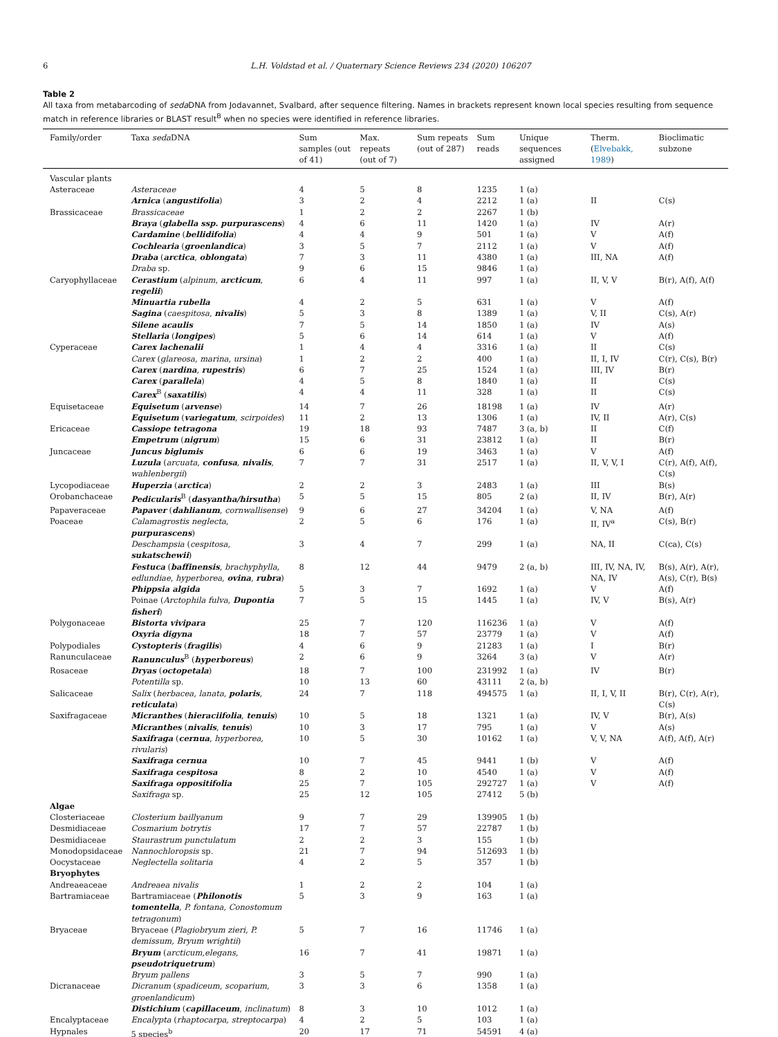6 L.H. Voldstad et al. / Quaternary Science Reviews 234 (2020) 106207
Table 2
All taxa from metabarcoding of seda DNA from Jodavannet, Svalbard, after sequence filtering. Names in brackets represent known local species resulting from sequence match in reference libraries or BLAST result<sup>B</sup> when no species were identified in reference libraries.
| Family/order | Taxa seda DNA | Sum samples (out of 41) | Max. repeats (out of 7) | Sum repeats (out of 287) | Sum reads | Unique sequences assigned | Therm. ( Elvebakk, 1989 ) | Bioclimatic subzone |
| --- | --- | --- | --- | --- | --- | --- | --- | --- |
| Vascular plants | | | | | | | | |
| Asteraceae | Asteraceae | 4 | 5 | 8 | 1235 | 1 (a) | | |
| | Arnica ( angustifolia ) | 3 | 2 | 4 | 2212 | 1 (a) | II | C(s) |
| Brassicaceae | Brassicaceae | 1 | 2 | 2 | 2267 | 1 (b) | | |
| | Braya ( glabella ssp. purpurascens ) | 4 | 6 | 11 | 1420 | 1 (a) | IV | A(r) |
| | Cardamine ( bellidifolia ) | 4 | 4 | 9 | 501 | 1 (a) | V | A(f) |
| | Cochlearia ( groenlandica ) | 3 | 5 | 7 | 2112 | 1 (a) | V | A(f) |
| | Draba ( arctica , oblongata ) | 7 | 3 | 11 | 4380 | 1 (a) | III, NA | A(f) |
| | Draba sp. | 9 | 6 | 15 | 9846 | 1 (a) | | |
| Caryophyllaceae | Cerastium ( alpinum , arcticum , regelii ) | 6 | 4 | 11 | 997 | 1 (a) | II, V, V | B(r), A(f), A(f) |
| | Minuartia rubella | 4 | 2 | 5 | 631 | 1 (a) | V | A(f) |
| | Sagina ( caespitosa , nivalis ) | 5 | 3 | 8 | 1389 | 1 (a) | V, II | C(s), A(r) |
| | Silene acaulis | 7 | 5 | 14 | 1850 | 1 (a) | IV | A(s) |
| | Stellaria ( longipes ) | 5 | 6 | 14 | 614 | 1 (a) | V | A(f) |
| Cyperaceae | Carex lachenalii | 1 | 4 | 4 | 3316 | 1 (a) | II | C(s) |
| | Carex ( glareosa, marina, ursina ) | 1 | 2 | 2 | 400 | 1 (a) | II, I, IV | C(r), C(s), B(r) |
| | Carex ( nardina , rupestris ) | 6 | 7 | 25 | 1524 | 1 (a) | III, IV | B(r) |
| | Carex ( parallela ) | 4 | 5 | 8 | 1840 | 1 (a) | II | C(s) |
| | Carex<sup>B</sup> ( saxatilis ) | 4 | 4 | 11 | 328 | 1 (a) | II | C(s) |
| Equisetaceae | Equisetum ( arvense ) | 14 | 7 | 26 | 18198 | 1 (a) | IV | A(r) |
| | Equisetum ( variegatum , scirpoides ) | 11 | 2 | 13 | 1306 | 1 (a) | IV, II | A(r), C(s) |
| Ericaceae | Cassiope tetragona | 19 | 18 | 93 | 7487 | 3 (a, b) | II | C(f) |
| | Empetrum ( nigrum ) | 15 | 6 | 31 | 23812 | 1 (a) | II | B(r) |
| Juncaceae | Juncus biglumis | 6 | 6 | 19 | 3463 | 1 (a) | V | A(f) |
| | Luzula ( arcuata , confusa , nivalis , wahlenbergii ) | 7 | 7 | 31 | 2517 | 1 (a) | II, V, V, I | C(r), A(f), A(f), C(s) |
| Lycopodiaceae | Huperzia ( arctica ) | 2 | 2 | 3 | 2483 | 1 (a) | III | B(s) |
| Orobanchaceae | Pedicularis<sup>B</sup> ( dasyantha/hirsutha ) | 5 | 5 | 15 | 805 | 2 (a) | II, IV | B(r), A(r) |
| Papaveraceae | Papaver ( dahlianum , cornwallisense ) | 9 | 6 | 27 | 34204 | 1 (a) | V, NA | A(f) |
| Poaceae | Calamagrostis neglecta , purpurascens ) | 2 | 5 | 6 | 176 | 1 (a) | II, IV<sup>a</sup> | C(s), B(r) |
| | Deschampsia ( cespitosa , sukatschewii ) | 3 | 4 | 7 | 299 | 1 (a) | NA, II | C(ca), C(s) |
| | Festuca ( baffinensis , brachyphylla , edlundiae , hyperborea , ovina , rubra ) | 8 | 12 | 44 | 9479 | 2 (a, b) | III, IV, NA, IV, NA, IV | B(s), A(r), A(r), A(s), C(r), B(s) |
| | Phippsia algida | 5 | 3 | 7 | 1692 | 1 (a) | V | A(f) |
| | Poinae ( Arctophila fulva , Dupontia fisheri ) | 7 | 5 | 15 | 1445 | 1 (a) | IV, V | B(s), A(r) |
| Polygonaceae | Bistorta vivipara | 25 | 7 | 120 | 116236 | 1 (a) | V | A(f) |
| | Oxyria digyna | 18 | 7 | 57 | 23779 | 1 (a) | V | A(f) |
| Polypodiales | Cystopteris ( fragilis ) | 4 | 6 | 9 | 21283 | 1 (a) | I | B(r) |
| Ranunculaceae | Ranunculus<sup>B</sup> ( hyperboreus ) | 2 | 6 | 9 | 3264 | 3 (a) | V | A(r) |
| Rosaceae | Dryas ( octopetala ) | 18 | 7 | 100 | 231992 | 1 (a) | IV | B(r) |
| | Potentilla sp. | 10 | 13 | 60 | 43111 | 2 (a, b) | | |
| Salicaceae | Salix ( herbacea, lanata , polaris , reticulata ) | 24 | 7 | 118 | 494575 | 1 (a) | II, I, V, II | B(r), C(r), A(r), C(s) |
| Saxifragaceae | Micranthes ( hieraciifolia , tenuis ) | 10 | 5 | 18 | 1321 | 1 (a) | IV, V | B(r), A(s) |
| | Micranthes ( nivalis , tenuis ) | 10 | 3 | 17 | 795 | 1 (a) | V | A(s) |
| | Saxifraga ( cernua , hyperborea, rivularis ) | 10 | 5 | 30 | 10162 | 1 (a) | V, V, NA | A(f), A(f), A(r) |
| | Saxifraga cernua | 10 | 7 | 45 | 9441 | 1 (b) | V | A(f) |
| | Saxifraga cespitosa | 8 | 2 | 10 | 4540 | 1 (a) | V | A(f) |
| | Saxifraga oppositifolia | 25 | 7 | 105 | 292727 | 1 (a) | V | A(f) |
| | Saxifraga sp. | 25 | 12 | 105 | 27412 | 5 (b) | | |
| Algae | | | | | | | | |
| Closteriaceae | Closterium baillyanum | 9 | 7 | 29 | 139905 | 1 (b) | | |
| Desmidiaceae | Cosmarium botrytis | 17 | 7 | 57 | 22787 | 1 (b) | | |
| Desmidiaceae | Staurastrum punctulatum | 2 | 2 | 3 | 155 | 1 (b) | | |
| Monodopsidaceae | Nannochloropsis sp. | 21 | 7 | 94 | 512693 | 1 (b) | | |
| Oocystaceae | Neglectella solitaria | 4 | 2 | 5 | 357 | 1 (b) | | |
| Bryophytes | | | | | | | | |
| Andreaeaceae | Andreaea nivalis | 1 | 2 | 2 | 104 | 1 (a) | | |
| Bartramiaceae | Bartramiaceae ( Philonotis tomentella , P. fontana, Conostomum tetragonum ) | 5 | 3 | 9 | 163 | 1 (a) | | |
| Bryaceae | Bryaceae ( Plagiobryum zieri, P. demissum, Bryum wrightii ) | 5 | 7 | 16 | 11746 | 1 (a) | | |
| | Bryum ( arcticum,elegans, pseudotriquetrum ) | 16 | 7 | 41 | 19871 | 1 (a) | | |
| | Bryum pallens | 3 | 5 | 7 | 990 | 1 (a) | | |
| Dicranaceae | Dicranum ( spadiceum, scoparium, groenlandicum ) | 3 | 3 | 6 | 1358 | 1 (a) | | |
| | Distichium ( capillaceum , inclinatum ) | 8 | 3 | 10 | 1012 | 1 (a) | | |
| Encalyptaceae | Encalypta ( rhaptocarpa, streptocarpa ) | 4 | 2 | 5 | 103 | 1 (a) | | |
| Hypnales | 5 species<sup>b</sup> | 20 | 17 | 71 | 54591 | 4 (a) | | |